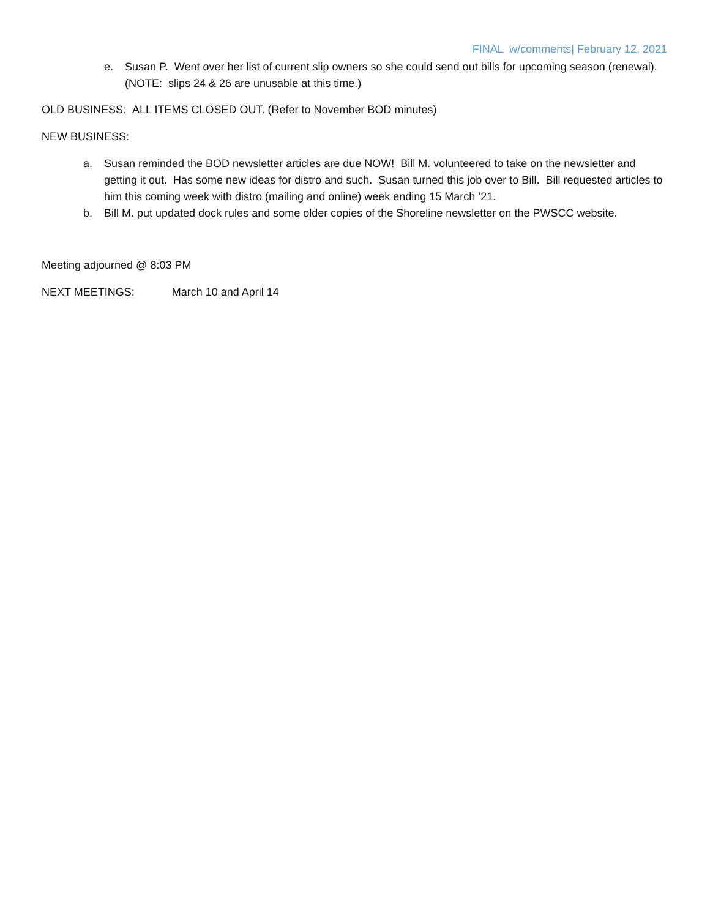FINAL w/comments| February 12, 2021
e. Susan P. Went over her list of current slip owners so she could send out bills for upcoming season (renewal). (NOTE: slips 24 & 26 are unusable at this time.)
OLD BUSINESS: ALL ITEMS CLOSED OUT. (Refer to November BOD minutes)
NEW BUSINESS:
a. Susan reminded the BOD newsletter articles are due NOW! Bill M. volunteered to take on the newsletter and getting it out. Has some new ideas for distro and such. Susan turned this job over to Bill. Bill requested articles to him this coming week with distro (mailing and online) week ending 15 March ’21.
b. Bill M. put updated dock rules and some older copies of the Shoreline newsletter on the PWSCC website.
Meeting adjourned @ 8:03 PM
NEXT MEETINGS: March 10 and April 14